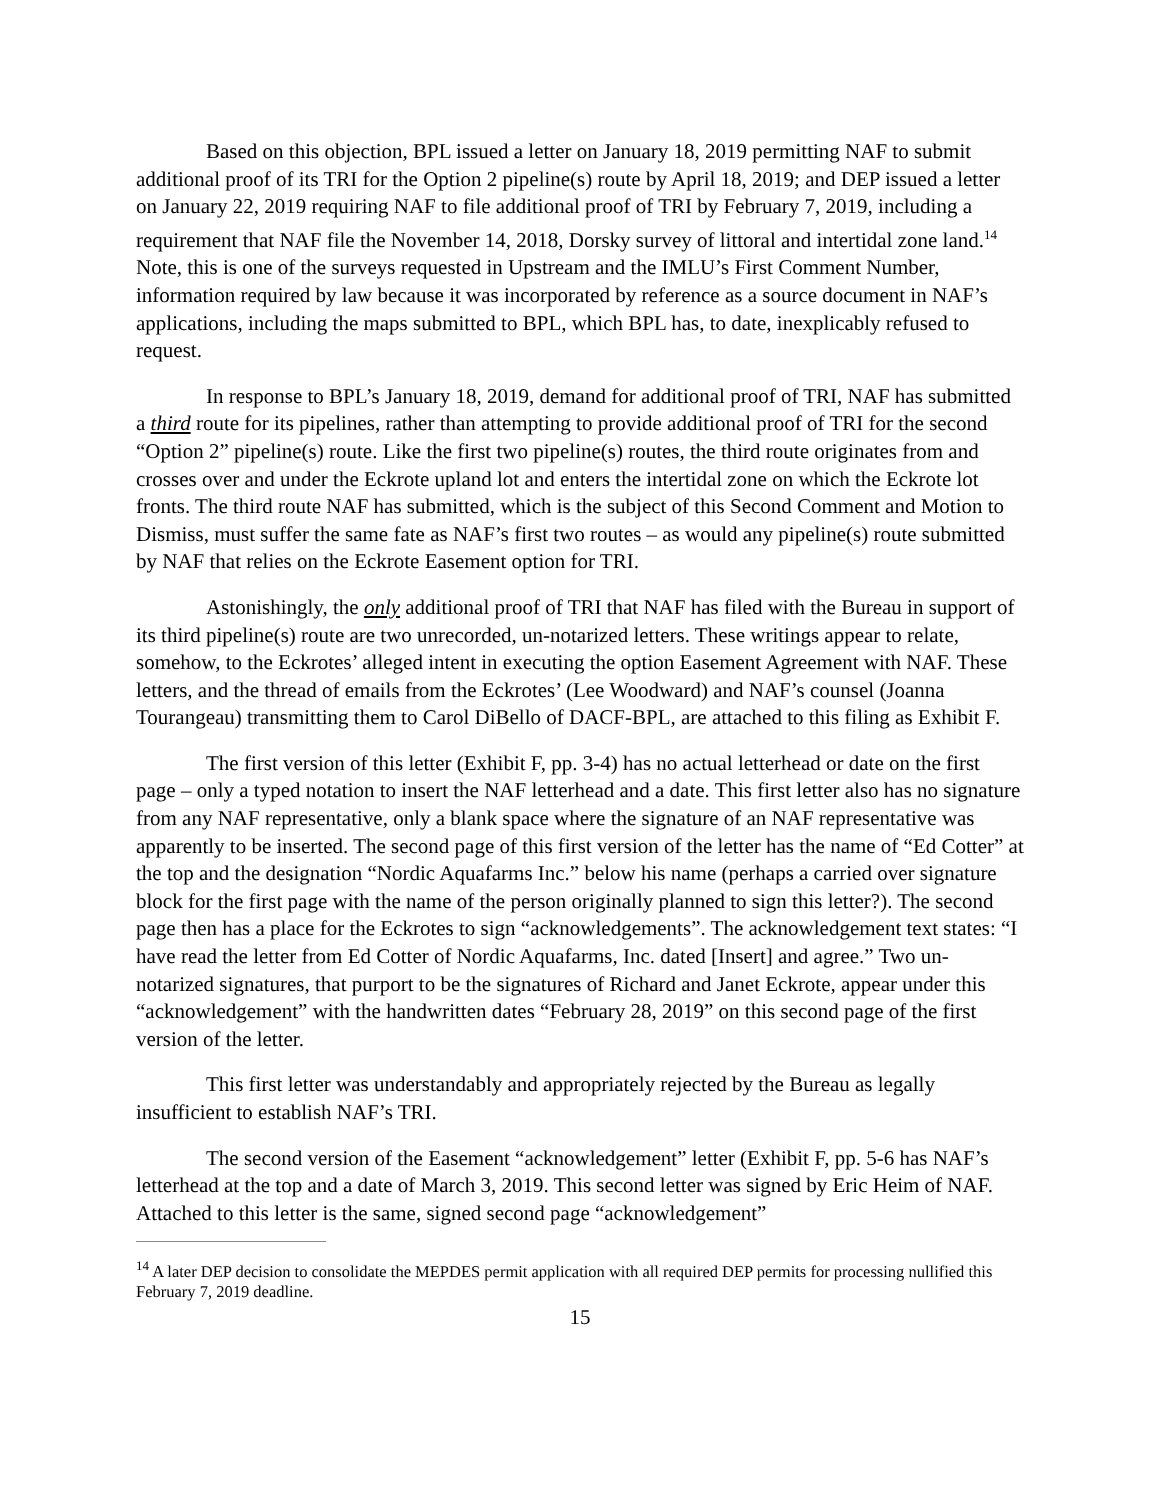Based on this objection, BPL issued a letter on January 18, 2019 permitting NAF to submit additional proof of its TRI for the Option 2 pipeline(s) route by April 18, 2019; and DEP issued a letter on January 22, 2019 requiring NAF to file additional proof of TRI by February 7, 2019, including a requirement that NAF file the November 14, 2018, Dorsky survey of littoral and intertidal zone land.<sup>14</sup> Note, this is one of the surveys requested in Upstream and the IMLU’s First Comment Number, information required by law because it was incorporated by reference as a source document in NAF’s applications, including the maps submitted to BPL, which BPL has, to date, inexplicably refused to request.
In response to BPL’s January 18, 2019, demand for additional proof of TRI, NAF has submitted a third route for its pipelines, rather than attempting to provide additional proof of TRI for the second “Option 2” pipeline(s) route. Like the first two pipeline(s) routes, the third route originates from and crosses over and under the Eckrote upland lot and enters the intertidal zone on which the Eckrote lot fronts. The third route NAF has submitted, which is the subject of this Second Comment and Motion to Dismiss, must suffer the same fate as NAF’s first two routes – as would any pipeline(s) route submitted by NAF that relies on the Eckrote Easement option for TRI.
Astonishingly, the only additional proof of TRI that NAF has filed with the Bureau in support of its third pipeline(s) route are two unrecorded, un-notarized letters. These writings appear to relate, somehow, to the Eckrotes’ alleged intent in executing the option Easement Agreement with NAF. These letters, and the thread of emails from the Eckrotes’ (Lee Woodward) and NAF’s counsel (Joanna Tourangeau) transmitting them to Carol DiBello of DACF-BPL, are attached to this filing as Exhibit F.
The first version of this letter (Exhibit F, pp. 3-4) has no actual letterhead or date on the first page – only a typed notation to insert the NAF letterhead and a date. This first letter also has no signature from any NAF representative, only a blank space where the signature of an NAF representative was apparently to be inserted. The second page of this first version of the letter has the name of “Ed Cotter” at the top and the designation “Nordic Aquafarms Inc.” below his name (perhaps a carried over signature block for the first page with the name of the person originally planned to sign this letter?). The second page then has a place for the Eckrotes to sign “acknowledgements”. The acknowledgement text states: “I have read the letter from Ed Cotter of Nordic Aquafarms, Inc. dated [Insert] and agree.” Two un-notarized signatures, that purport to be the signatures of Richard and Janet Eckrote, appear under this “acknowledgement” with the handwritten dates “February 28, 2019” on this second page of the first version of the letter.
This first letter was understandably and appropriately rejected by the Bureau as legally insufficient to establish NAF’s TRI.
The second version of the Easement “acknowledgement” letter (Exhibit F, pp. 5-6 has NAF’s letterhead at the top and a date of March 3, 2019. This second letter was signed by Eric Heim of NAF. Attached to this letter is the same, signed second page “acknowledgement”
<sup>14</sup> A later DEP decision to consolidate the MEPDES permit application with all required DEP permits for processing nullified this February 7, 2019 deadline.
15